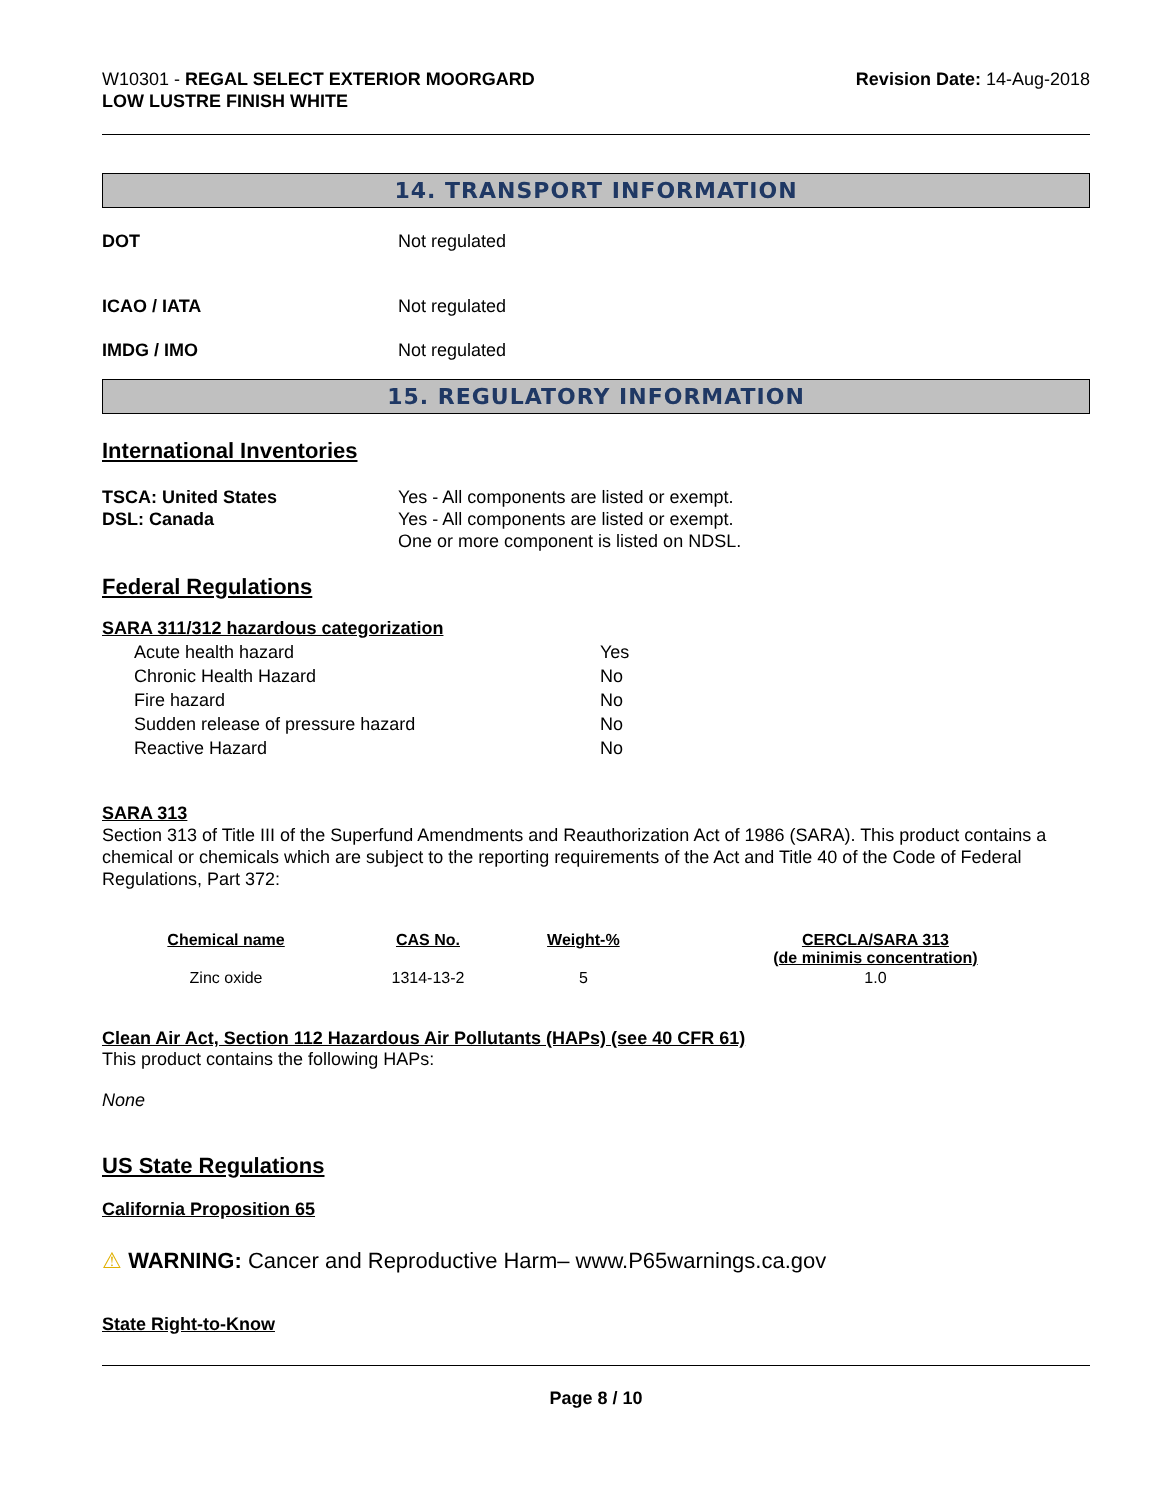W10301 - REGAL SELECT EXTERIOR MOORGARD
LOW LUSTRE FINISH WHITE
Revision Date: 14-Aug-2018
14. TRANSPORT INFORMATION
DOT Not regulated
ICAO / IATA Not regulated
IMDG / IMO Not regulated
15. REGULATORY INFORMATION
International Inventories
TSCA: United States
DSL: Canada
Yes - All components are listed or exempt.
Yes - All components are listed or exempt.
One or more component is listed on NDSL.
Federal Regulations
SARA 311/312 hazardous categorization
| Acute health hazard | Yes |
| Chronic Health Hazard | No |
| Fire hazard | No |
| Sudden release of pressure hazard | No |
| Reactive Hazard | No |
SARA 313
Section 313 of Title III of the Superfund Amendments and Reauthorization Act of 1986 (SARA). This product contains a chemical or chemicals which are subject to the reporting requirements of the Act and Title 40 of the Code of Federal Regulations, Part 372:
| Chemical name | CAS No. | Weight-% | CERCLA/SARA 313 (de minimis concentration) |
| --- | --- | --- | --- |
| Zinc oxide | 1314-13-2 | 5 | 1.0 |
Clean Air Act, Section 112 Hazardous Air Pollutants (HAPs) (see 40 CFR 61)
This product contains the following HAPs:
None
US State Regulations
California Proposition 65
⚠ WARNING: Cancer and Reproductive Harm– www.P65warnings.ca.gov
State Right-to-Know
Page 8 / 10